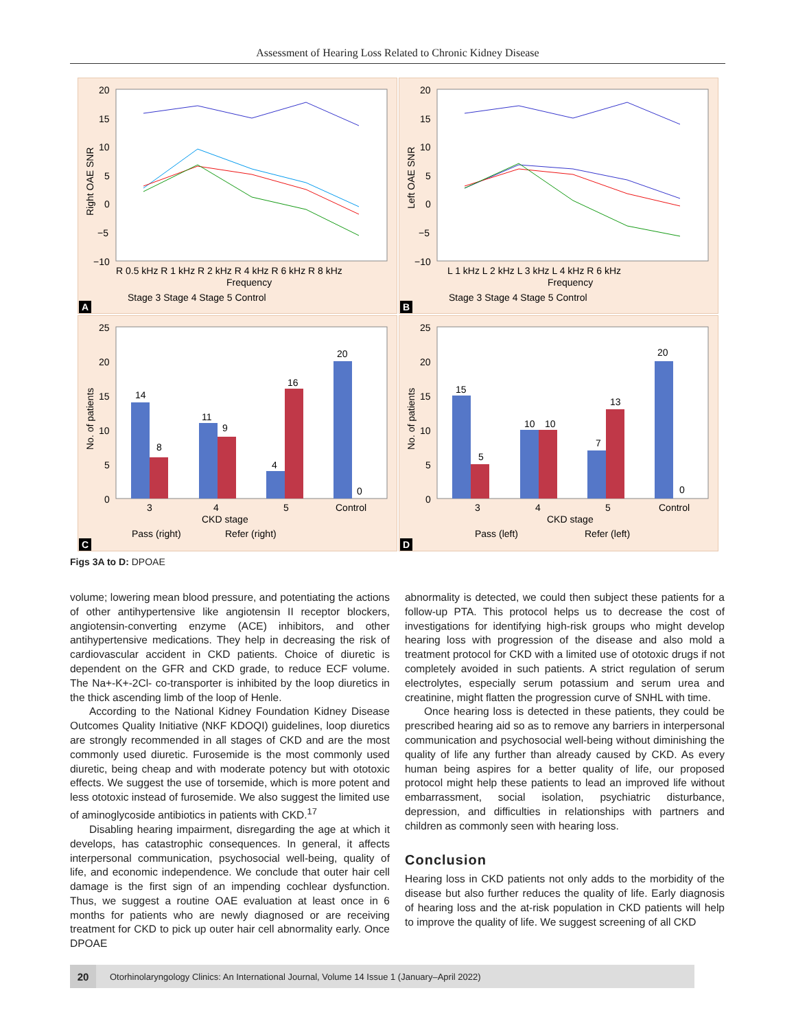Assessment of Hearing Loss Related to Chronic Kidney Disease
20
15
10
5
0
−5
−10
Right OAE SNR
R 0.5 kHz R 1 kHz R 2 kHz R 4 kHz R 6 kHz R 8 kHz
Frequency
Stage 3 Stage 4 Stage 5 Control
A
20
15
10
5
0
−5
−10
Left OAE SNR
L 1 kHz L 2 kHz L 3 kHz L 4 kHz R 6 kHz
Frequency
Stage 3 Stage 4 Stage 5 Control
B
25
20
15
10
5
0
No. of patients
14
8
11
9
4
16
20
0
3
4
5
Control
CKD stage
Pass (right)
Refer (right)
C
25
20
15
10
5
0
No. of patients
15
5
10
10
7
13
20
0
3
4
5
Control
CKD stage
Pass (left)
Refer (left)
D
Figs 3A to D: DPOAE
volume; lowering mean blood pressure, and potentiating the actions of other antihypertensive like angiotensin II receptor blockers, angiotensin-converting enzyme (ACE) inhibitors, and other antihypertensive medications. They help in decreasing the risk of cardiovascular accident in CKD patients. Choice of diuretic is dependent on the GFR and CKD grade, to reduce ECF volume. The Na+-K+-2Cl- co-transporter is inhibited by the loop diuretics in the thick ascending limb of the loop of Henle.
According to the National Kidney Foundation Kidney Disease Outcomes Quality Initiative (NKF KDOQI) guidelines, loop diuretics are strongly recommended in all stages of CKD and are the most commonly used diuretic. Furosemide is the most commonly used diuretic, being cheap and with moderate potency but with ototoxic effects. We suggest the use of torsemide, which is more potent and less ototoxic instead of furosemide. We also suggest the limited use of aminoglycoside antibiotics in patients with CKD.<sup>17</sup>
Disabling hearing impairment, disregarding the age at which it develops, has catastrophic consequences. In general, it affects interpersonal communication, psychosocial well-being, quality of life, and economic independence. We conclude that outer hair cell damage is the first sign of an impending cochlear dysfunction. Thus, we suggest a routine OAE evaluation at least once in 6 months for patients who are newly diagnosed or are receiving treatment for CKD to pick up outer hair cell abnormality early. Once DPOAE
abnormality is detected, we could then subject these patients for a follow-up PTA. This protocol helps us to decrease the cost of investigations for identifying high-risk groups who might develop hearing loss with progression of the disease and also mold a treatment protocol for CKD with a limited use of ototoxic drugs if not completely avoided in such patients. A strict regulation of serum electrolytes, especially serum potassium and serum urea and creatinine, might flatten the progression curve of SNHL with time.
Once hearing loss is detected in these patients, they could be prescribed hearing aid so as to remove any barriers in interpersonal communication and psychosocial well-being without diminishing the quality of life any further than already caused by CKD. As every human being aspires for a better quality of life, our proposed protocol might help these patients to lead an improved life without embarrassment, social isolation, psychiatric disturbance, depression, and difficulties in relationships with partners and children as commonly seen with hearing loss.
Conclusion
Hearing loss in CKD patients not only adds to the morbidity of the disease but also further reduces the quality of life. Early diagnosis of hearing loss and the at-risk population in CKD patients will help to improve the quality of life. We suggest screening of all CKD
20
Otorhinolaryngology Clinics: An International Journal, Volume 14 Issue 1 (January–April 2022)